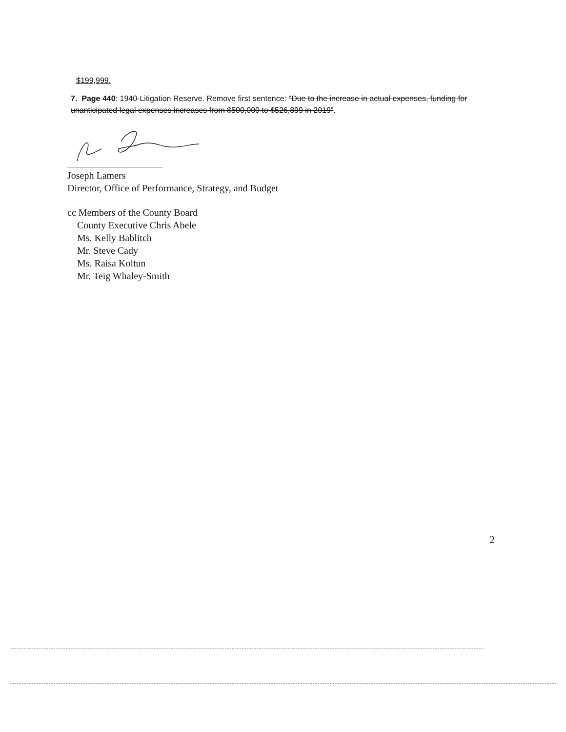$199,999.
7. Page 440: 1940-Litigation Reserve. Remove first sentence: "Due to the increase in actual expenses, funding for unanticipated legal expenses increases from $500,000 to $526,899 in 2019".
Joseph Lamers
Director, Office of Performance, Strategy, and Budget
cc Members of the County Board
County Executive Chris Abele
Ms. Kelly Bablitch
Mr. Steve Cady
Ms. Raisa Koltun
Mr. Teig Whaley-Smith
2